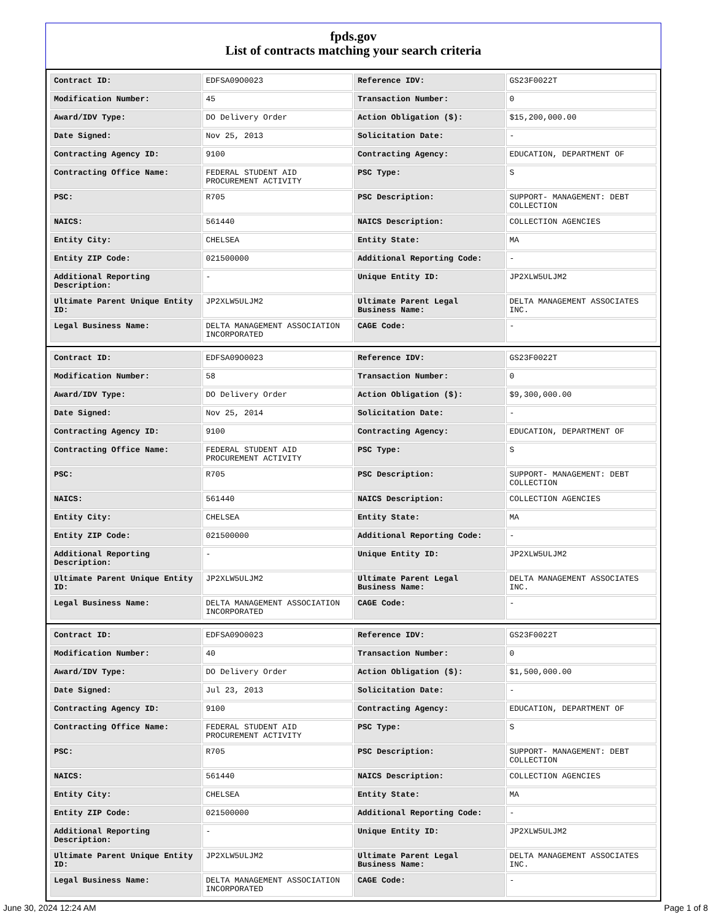fpds.gov
List of contracts matching your search criteria
| Contract ID: | EDFSA09O0023 | Reference IDV: | GS23F0022T |
| Modification Number: | 45 | Transaction Number: | 0 |
| Award/IDV Type: | DO Delivery Order | Action Obligation ($): | $15,200,000.00 |
| Date Signed: | Nov 25, 2013 | Solicitation Date: | - |
| Contracting Agency ID: | 9100 | Contracting Agency: | EDUCATION, DEPARTMENT OF |
| Contracting Office Name: | FEDERAL STUDENT AID PROCUREMENT ACTIVITY | PSC Type: | S |
| PSC: | R705 | PSC Description: | SUPPORT- MANAGEMENT: DEBT COLLECTION |
| NAICS: | 561440 | NAICS Description: | COLLECTION AGENCIES |
| Entity City: | CHELSEA | Entity State: | MA |
| Entity ZIP Code: | 021500000 | Additional Reporting Code: | - |
| Additional Reporting Description: | - | Unique Entity ID: | JP2XLW5ULJM2 |
| Ultimate Parent Unique Entity ID: | JP2XLW5ULJM2 | Ultimate Parent Legal Business Name: | DELTA MANAGEMENT ASSOCIATES INC. |
| Legal Business Name: | DELTA MANAGEMENT ASSOCIATION INCORPORATED | CAGE Code: | - |
| Contract ID: | EDFSA09O0023 | Reference IDV: | GS23F0022T |
| Modification Number: | 58 | Transaction Number: | 0 |
| Award/IDV Type: | DO Delivery Order | Action Obligation ($): | $9,300,000.00 |
| Date Signed: | Nov 25, 2014 | Solicitation Date: | - |
| Contracting Agency ID: | 9100 | Contracting Agency: | EDUCATION, DEPARTMENT OF |
| Contracting Office Name: | FEDERAL STUDENT AID PROCUREMENT ACTIVITY | PSC Type: | S |
| PSC: | R705 | PSC Description: | SUPPORT- MANAGEMENT: DEBT COLLECTION |
| NAICS: | 561440 | NAICS Description: | COLLECTION AGENCIES |
| Entity City: | CHELSEA | Entity State: | MA |
| Entity ZIP Code: | 021500000 | Additional Reporting Code: | - |
| Additional Reporting Description: | - | Unique Entity ID: | JP2XLW5ULJM2 |
| Ultimate Parent Unique Entity ID: | JP2XLW5ULJM2 | Ultimate Parent Legal Business Name: | DELTA MANAGEMENT ASSOCIATES INC. |
| Legal Business Name: | DELTA MANAGEMENT ASSOCIATION INCORPORATED | CAGE Code: | - |
| Contract ID: | EDFSA09O0023 | Reference IDV: | GS23F0022T |
| Modification Number: | 40 | Transaction Number: | 0 |
| Award/IDV Type: | DO Delivery Order | Action Obligation ($): | $1,500,000.00 |
| Date Signed: | Jul 23, 2013 | Solicitation Date: | - |
| Contracting Agency ID: | 9100 | Contracting Agency: | EDUCATION, DEPARTMENT OF |
| Contracting Office Name: | FEDERAL STUDENT AID PROCUREMENT ACTIVITY | PSC Type: | S |
| PSC: | R705 | PSC Description: | SUPPORT- MANAGEMENT: DEBT COLLECTION |
| NAICS: | 561440 | NAICS Description: | COLLECTION AGENCIES |
| Entity City: | CHELSEA | Entity State: | MA |
| Entity ZIP Code: | 021500000 | Additional Reporting Code: | - |
| Additional Reporting Description: | - | Unique Entity ID: | JP2XLW5ULJM2 |
| Ultimate Parent Unique Entity ID: | JP2XLW5ULJM2 | Ultimate Parent Legal Business Name: | DELTA MANAGEMENT ASSOCIATES INC. |
| Legal Business Name: | DELTA MANAGEMENT ASSOCIATION INCORPORATED | CAGE Code: | - |
June 30, 2024 12:24 AM Page 1 of 8